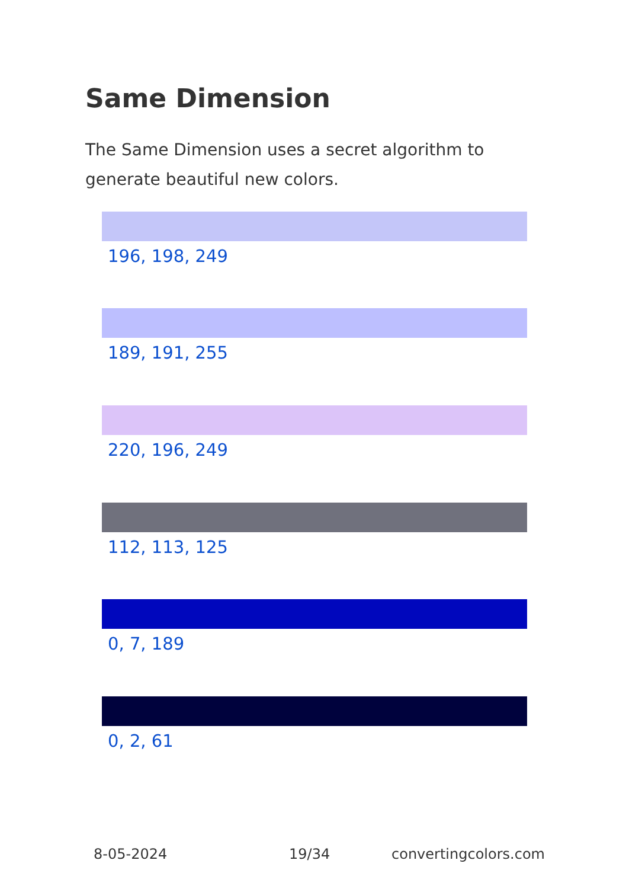Same Dimension
The Same Dimension uses a secret algorithm to generate beautiful new colors.
196, 198, 249
189, 191, 255
220, 196, 249
112, 113, 125
0, 7, 189
0, 2, 61
8-05-2024 19/34 convertingcolors.com